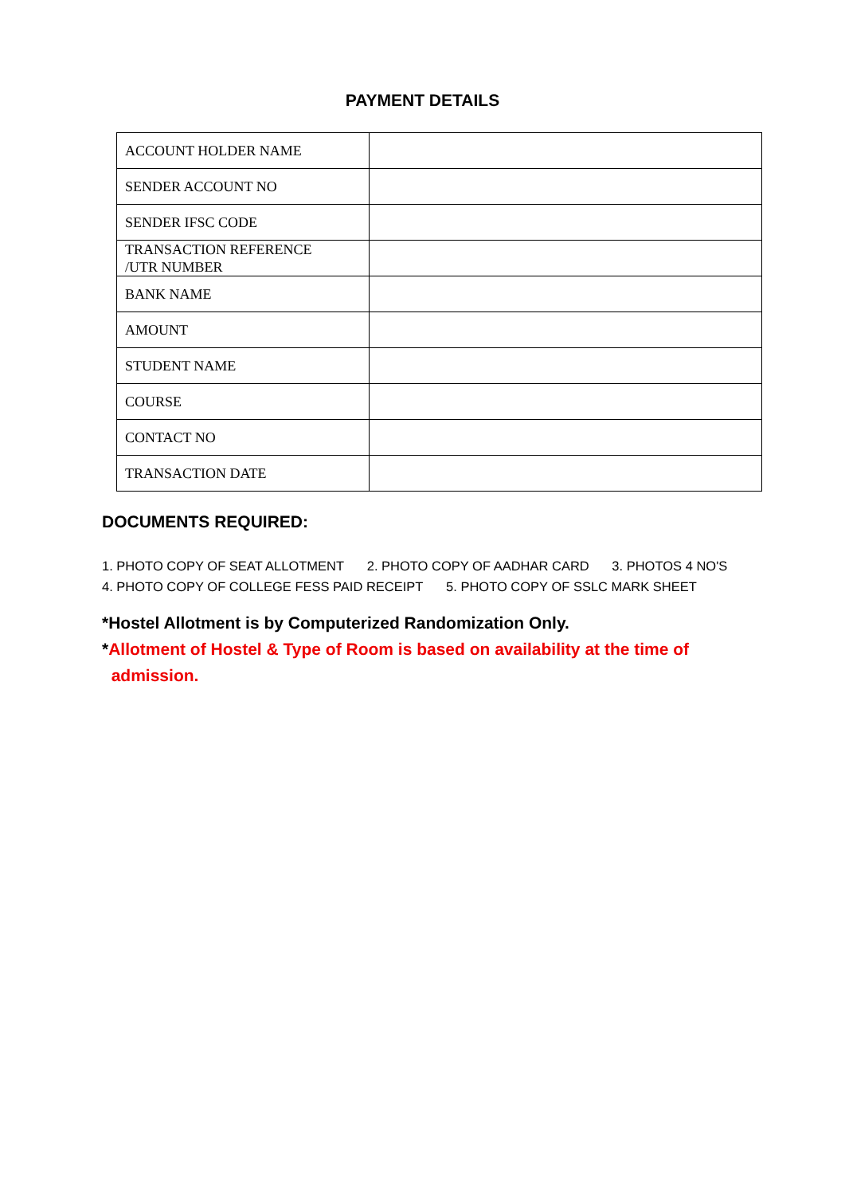PAYMENT DETAILS
| ACCOUNT HOLDER NAME | |
| SENDER ACCOUNT NO | |
| SENDER IFSC CODE | |
| TRANSACTION REFERENCE /UTR NUMBER | |
| BANK NAME | |
| AMOUNT | |
| STUDENT NAME | |
| COURSE | |
| CONTACT NO | |
| TRANSACTION DATE | |
DOCUMENTS REQUIRED:
1. PHOTO COPY OF SEAT ALLOTMENT 2. PHOTO COPY OF AADHAR CARD 3. PHOTOS 4 NO'S
4. PHOTO COPY OF COLLEGE FESS PAID RECEIPT 5. PHOTO COPY OF SSLC MARK SHEET
*Hostel Allotment is by Computerized Randomization Only.
*Allotment of Hostel & Type of Room is based on availability at the time of
admission.